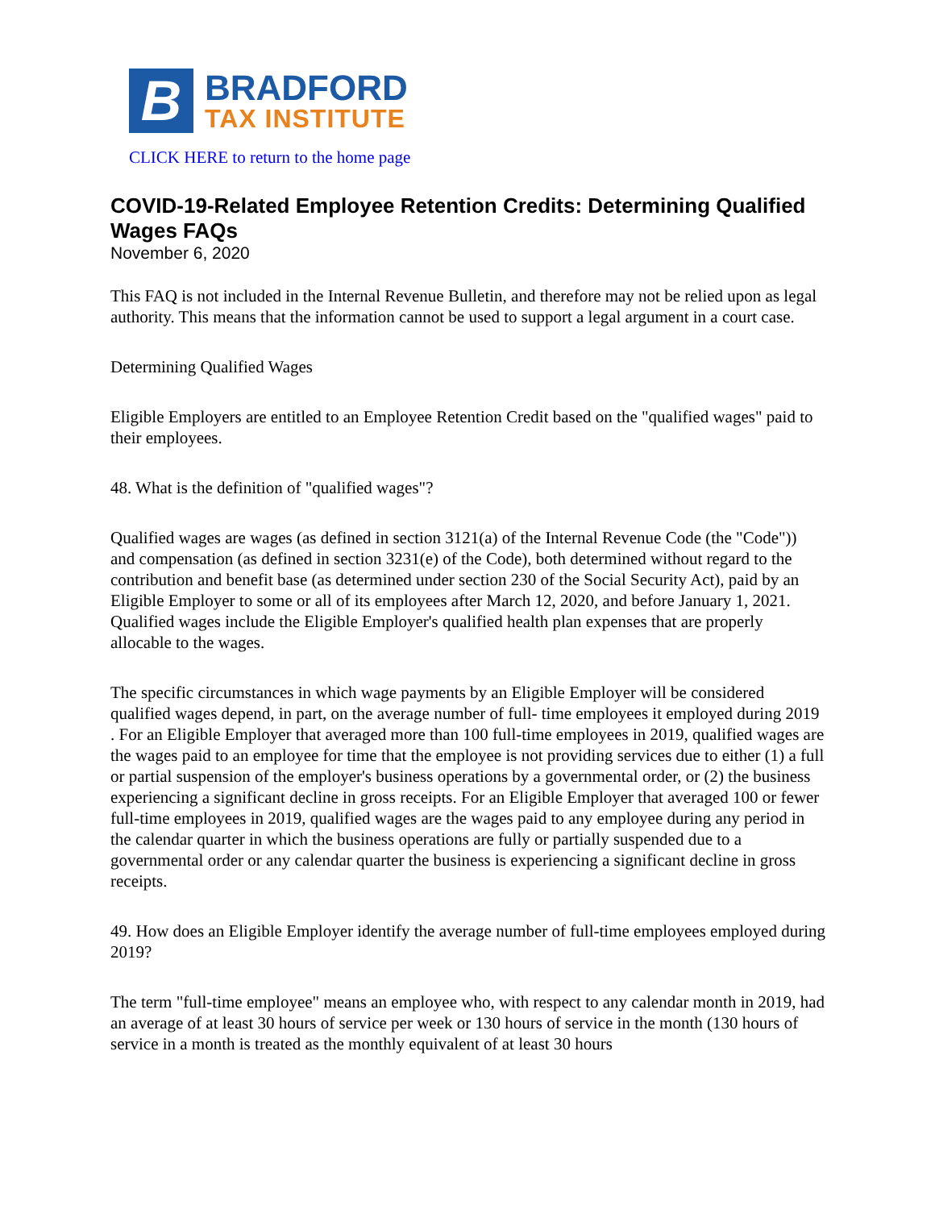B
BRADFORD
TAX INSTITUTE
CLICK HERE to return to the home page
COVID-19-Related Employee Retention Credits: Determining Qualified Wages FAQs
November 6, 2020
This FAQ is not included in the Internal Revenue Bulletin, and therefore may not be relied upon as legal authority. This means that the information cannot be used to support a legal argument in a court case.
Determining Qualified Wages
Eligible Employers are entitled to an Employee Retention Credit based on the "qualified wages" paid to their employees.
48. What is the definition of "qualified wages"?
Qualified wages are wages (as defined in section 3121(a) of the Internal Revenue Code (the "Code")) and compensation (as defined in section 3231(e) of the Code), both determined without regard to the contribution and benefit base (as determined under section 230 of the Social Security Act), paid by an Eligible Employer to some or all of its employees after March 12, 2020, and before January 1, 2021. Qualified wages include the Eligible Employer's qualified health plan expenses that are properly allocable to the wages.
The specific circumstances in which wage payments by an Eligible Employer will be considered qualified wages depend, in part, on the average number of full- time employees it employed during 2019 . For an Eligible Employer that averaged more than 100 full-time employees in 2019, qualified wages are the wages paid to an employee for time that the employee is not providing services due to either (1) a full or partial suspension of the employer's business operations by a governmental order, or (2) the business experiencing a significant decline in gross receipts. For an Eligible Employer that averaged 100 or fewer full-time employees in 2019, qualified wages are the wages paid to any employee during any period in the calendar quarter in which the business operations are fully or partially suspended due to a governmental order or any calendar quarter the business is experiencing a significant decline in gross receipts.
49. How does an Eligible Employer identify the average number of full-time employees employed during 2019?
The term "full-time employee" means an employee who, with respect to any calendar month in 2019, had an average of at least 30 hours of service per week or 130 hours of service in the month (130 hours of service in a month is treated as the monthly equivalent of at least 30 hours